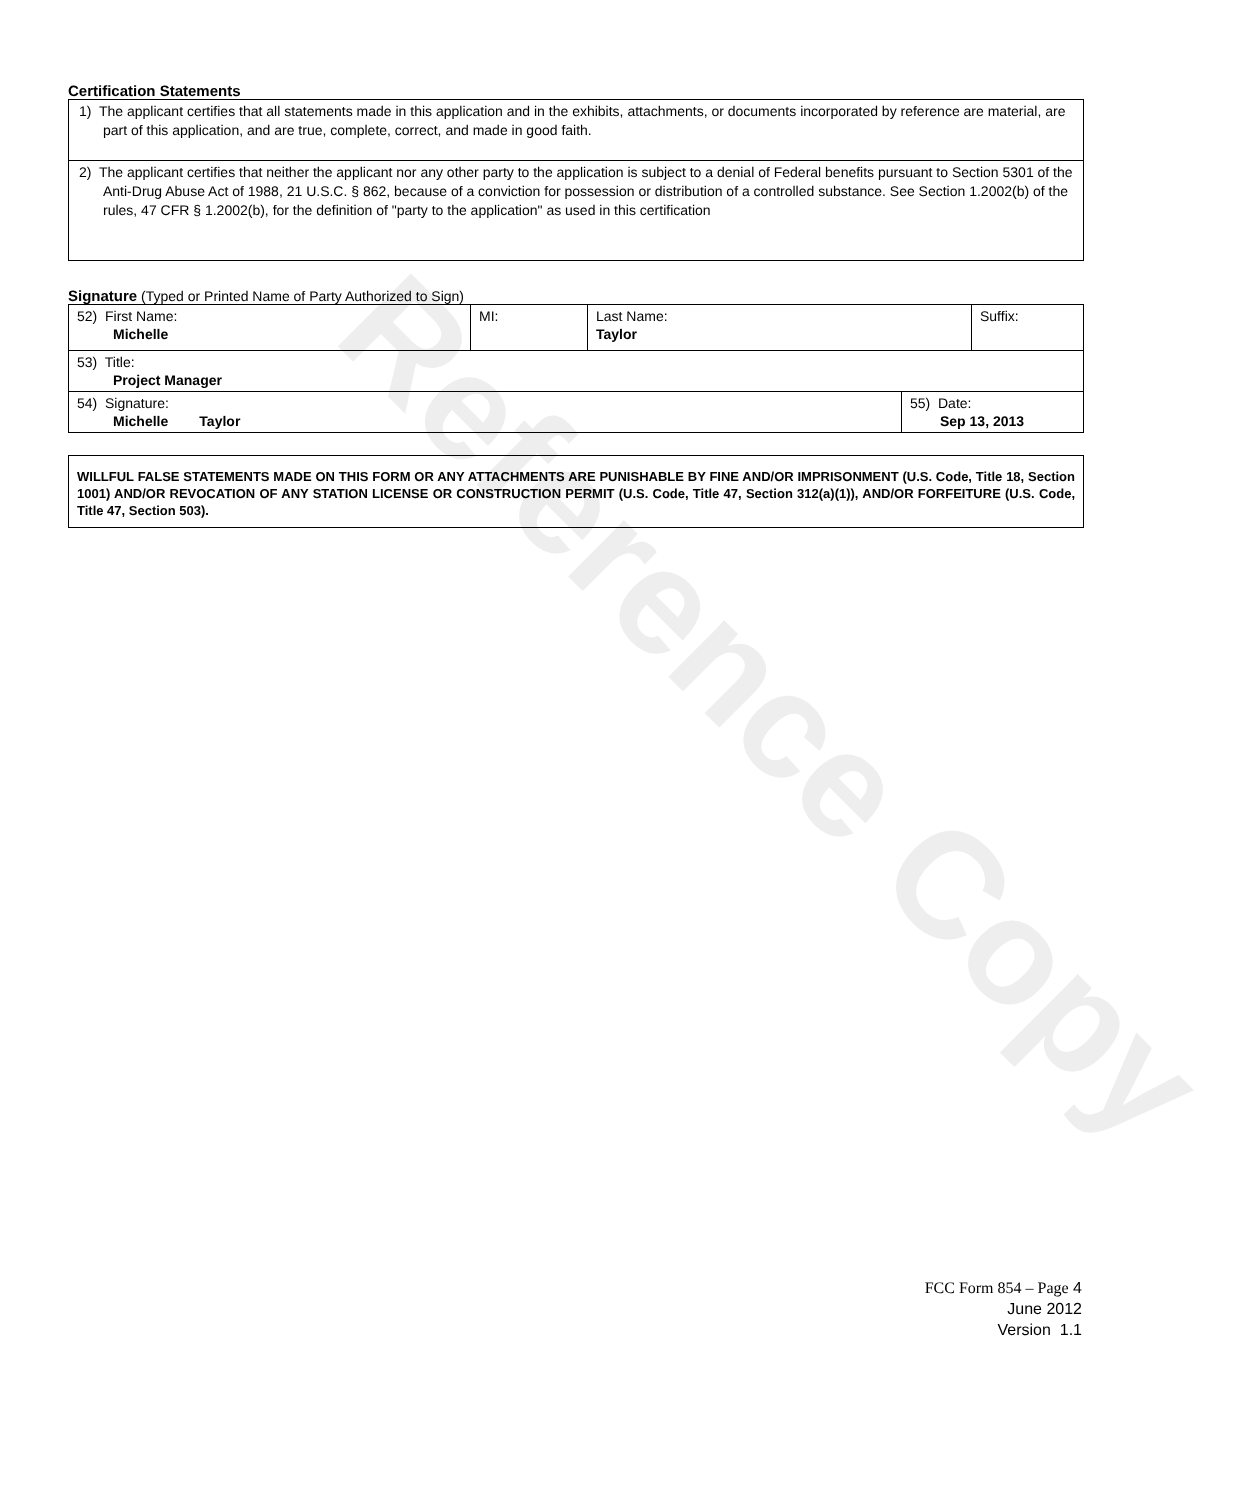Reference Copy
Certification Statements
1) The applicant certifies that all statements made in this application and in the exhibits, attachments, or documents incorporated by reference are material, are part of this application, and are true, complete, correct, and made in good faith.
2) The applicant certifies that neither the applicant nor any other party to the application is subject to a denial of Federal benefits pursuant to Section 5301 of the Anti-Drug Abuse Act of 1988, 21 U.S.C. § 862, because of a conviction for possession or distribution of a controlled substance. See Section 1.2002(b) of the rules, 47 CFR § 1.2002(b), for the definition of "party to the application" as used in this certification
Signature (Typed or Printed Name of Party Authorized to Sign)
| 52) First Name: Michelle | MI: | Last Name: Taylor | Suffix: |
| 53) Title: Project Manager | | | |
| 54) Signature: Michelle Taylor | 55) Date: Sep 13, 2013 |
WILLFUL FALSE STATEMENTS MADE ON THIS FORM OR ANY ATTACHMENTS ARE PUNISHABLE BY FINE AND/OR IMPRISONMENT (U.S. Code, Title 18, Section 1001) AND/OR REVOCATION OF ANY STATION LICENSE OR CONSTRUCTION PERMIT (U.S. Code, Title 47, Section 312(a)(1)), AND/OR FORFEITURE (U.S. Code, Title 47, Section 503).
FCC Form 854 – Page 4
June 2012
Version 1.1